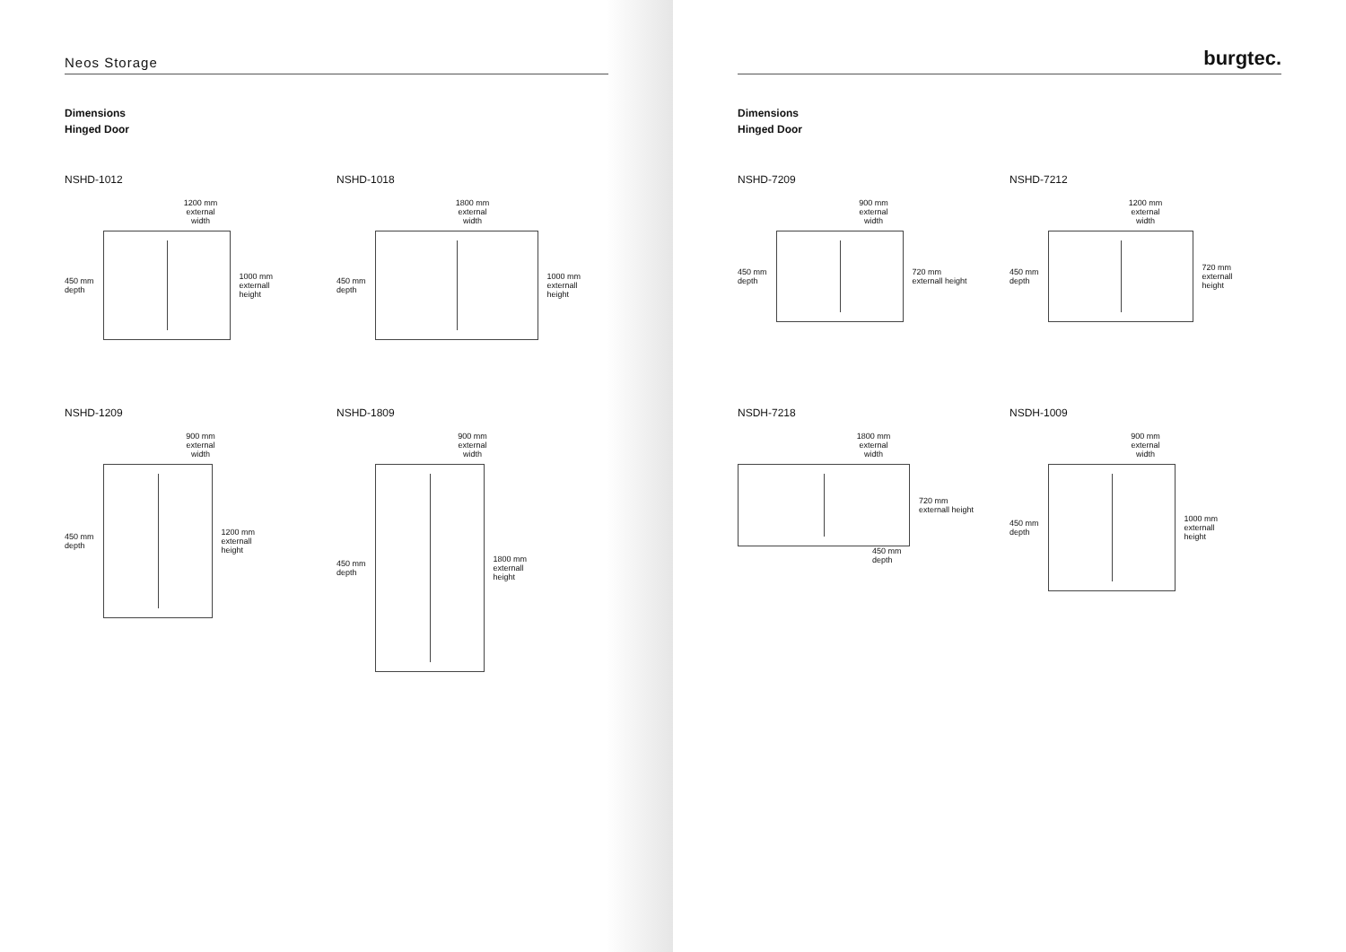Neos Storage
Dimensions
Hinged Door
NSHD-1012
1200 mm
external
width
450 mm
depth
1000 mm
externall
height
NSHD-1018
1800 mm
external
width
450 mm
depth
1000 mm
externall
height
NSHD-1209
900 mm
external
width
450 mm
depth
1200 mm
externall
height
NSHD-1809
900 mm
external
width
450 mm
depth
1800 mm
externall
height
burgtec.
Dimensions
Hinged Door
NSHD-7209
900 mm
external
width
450 mm
depth
720 mm
externall height
NSHD-7212
1200 mm
external
width
450 mm
depth
720 mm
externall
height
NSDH-7218
1800 mm
external
width
720 mm
externall height
450 mm
depth
NSDH-1009
900 mm
external
width
450 mm
depth
1000 mm
externall
height